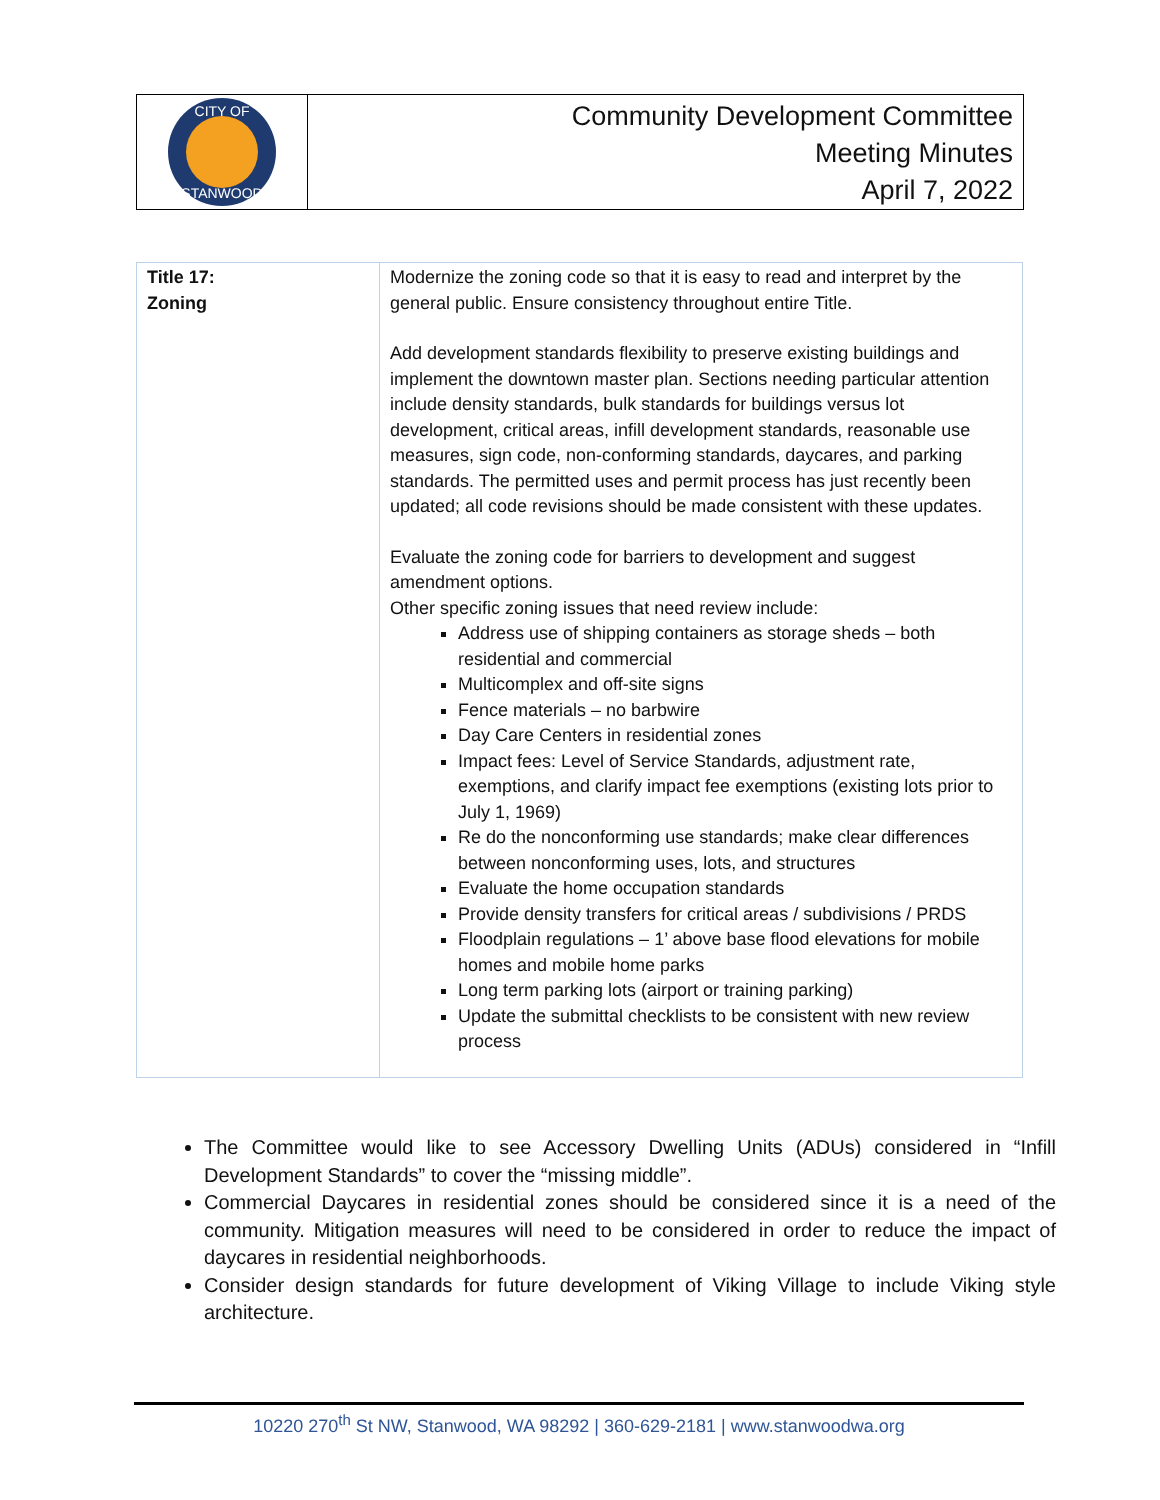CITY OF
STANWOOD
Community Development Committee
Meeting Minutes
April 7, 2022
| Title 17: Zoning | Modernize the zoning code so that it is easy to read and interpret by the general public. Ensure consistency throughout entire Title. Add development standards flexibility to preserve existing buildings and implement the downtown master plan. Sections needing particular attention include density standards, bulk standards for buildings versus lot development, critical areas, infill development standards, reasonable use measures, sign code, non-conforming standards, daycares, and parking standards. The permitted uses and permit process has just recently been updated; all code revisions should be made consistent with these updates. Evaluate the zoning code for barriers to development and suggest amendment options. Other specific zoning issues that need review include: Address use of shipping containers as storage sheds – both residential and commercial Multicomplex and off-site signs Fence materials – no barbwire Day Care Centers in residential zones Impact fees: Level of Service Standards, adjustment rate, exemptions, and clarify impact fee exemptions (existing lots prior to July 1, 1969) Re do the nonconforming use standards; make clear differences between nonconforming uses, lots, and structures Evaluate the home occupation standards Provide density transfers for critical areas / subdivisions / PRDS Floodplain regulations – 1’ above base flood elevations for mobile homes and mobile home parks Long term parking lots (airport or training parking) Update the submittal checklists to be consistent with new review process |
The Committee would like to see Accessory Dwelling Units (ADUs) considered in “Infill Development Standards” to cover the “missing middle”.
Commercial Daycares in residential zones should be considered since it is a need of the community. Mitigation measures will need to be considered in order to reduce the impact of daycares in residential neighborhoods.
Consider design standards for future development of Viking Village to include Viking style architecture.
10220 270<sup>th</sup> St NW, Stanwood, WA 98292 | 360-629-2181 | www.stanwoodwa.org